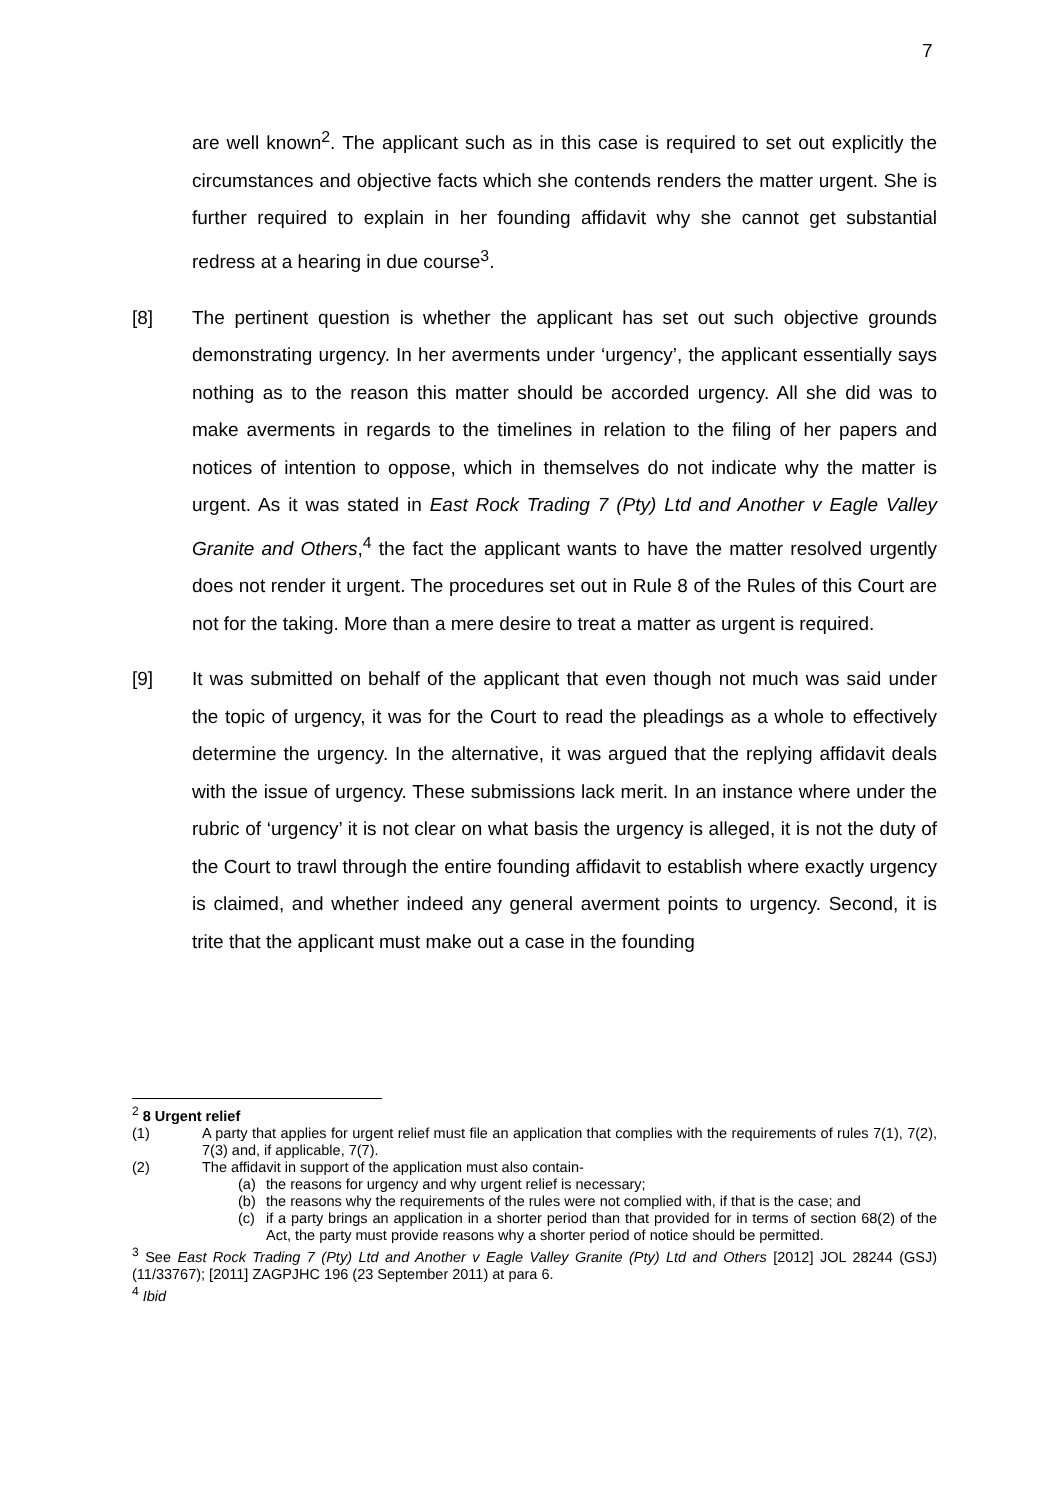7
are well known<sup>2</sup>. The applicant such as in this case is required to set out explicitly the circumstances and objective facts which she contends renders the matter urgent. She is further required to explain in her founding affidavit why she cannot get substantial redress at a hearing in due course<sup>3</sup>.
[8] The pertinent question is whether the applicant has set out such objective grounds demonstrating urgency. In her averments under ‘urgency’, the applicant essentially says nothing as to the reason this matter should be accorded urgency. All she did was to make averments in regards to the timelines in relation to the filing of her papers and notices of intention to oppose, which in themselves do not indicate why the matter is urgent. As it was stated in East Rock Trading 7 (Pty) Ltd and Another v Eagle Valley Granite and Others,<sup>4</sup> the fact the applicant wants to have the matter resolved urgently does not render it urgent. The procedures set out in Rule 8 of the Rules of this Court are not for the taking. More than a mere desire to treat a matter as urgent is required.
[9] It was submitted on behalf of the applicant that even though not much was said under the topic of urgency, it was for the Court to read the pleadings as a whole to effectively determine the urgency. In the alternative, it was argued that the replying affidavit deals with the issue of urgency. These submissions lack merit. In an instance where under the rubric of ‘urgency’ it is not clear on what basis the urgency is alleged, it is not the duty of the Court to trawl through the entire founding affidavit to establish where exactly urgency is claimed, and whether indeed any general averment points to urgency. Second, it is trite that the applicant must make out a case in the founding
<sup>2</sup> 8 Urgent relief
(1) A party that applies for urgent relief must file an application that complies with the requirements of rules 7(1), 7(2), 7(3) and, if applicable, 7(7).
(2) The affidavit in support of the application must also contain-
(a) the reasons for urgency and why urgent relief is necessary;
(b) the reasons why the requirements of the rules were not complied with, if that is the case; and
(c) if a party brings an application in a shorter period than that provided for in terms of section 68(2) of the Act, the party must provide reasons why a shorter period of notice should be permitted.
<sup>3</sup> See East Rock Trading 7 (Pty) Ltd and Another v Eagle Valley Granite (Pty) Ltd and Others [2012] JOL 28244 (GSJ) (11/33767); [2011] ZAGPJHC 196 (23 September 2011) at para 6.
<sup>4</sup> Ibid